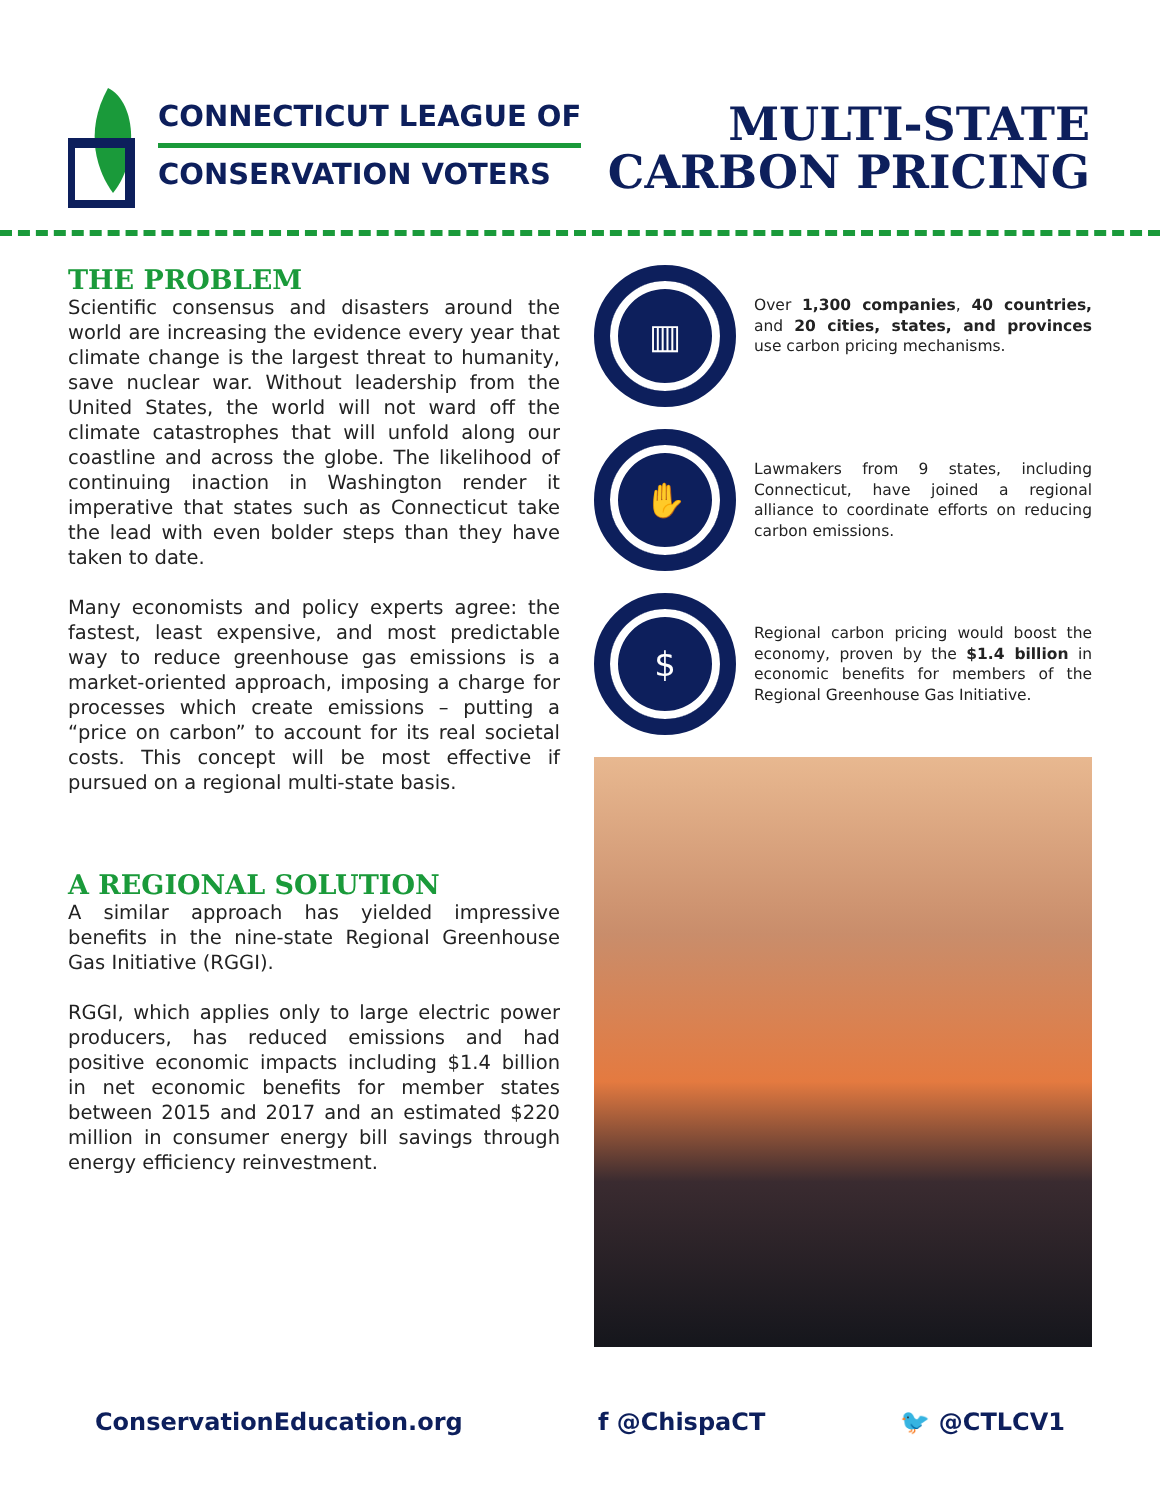CONNECTICUT LEAGUE OF
CONSERVATION VOTERS
MULTI-STATE
CARBON PRICING
THE PROBLEM
Scientific consensus and disasters around the world are increasing the evidence every year that climate change is the largest threat to humanity, save nuclear war. Without leadership from the United States, the world will not ward off the climate catastrophes that will unfold along our coastline and across the globe. The likelihood of continuing inaction in Washington render it imperative that states such as Connecticut take the lead with even bolder steps than they have taken to date.
Many economists and policy experts agree: the fastest, least expensive, and most predictable way to reduce greenhouse gas emissions is a market-oriented approach, imposing a charge for processes which create emissions – putting a “price on carbon” to account for its real societal costs. This concept will be most effective if pursued on a regional multi-state basis.
A REGIONAL SOLUTION
A similar approach has yielded impressive benefits in the nine-state Regional Greenhouse Gas Initiative (RGGI).
RGGI, which applies only to large electric power producers, has reduced emissions and had positive economic impacts including $1.4 billion in net economic benefits for member states between 2015 and 2017 and an estimated $220 million in consumer energy bill savings through energy efficiency reinvestment.
▥
Over 1,300 companies, 40 countries, and 20 cities, states, and provinces use carbon pricing mechanisms.
✋
Lawmakers from 9 states, including Connecticut, have joined a regional alliance to coordinate efforts on reducing carbon emissions.
$
Regional carbon pricing would boost the economy, proven by the $1.4 billion in economic benefits for members of the Regional Greenhouse Gas Initiative.
ConservationEducation.org f @ChispaCT 🐦 @CTLCV1